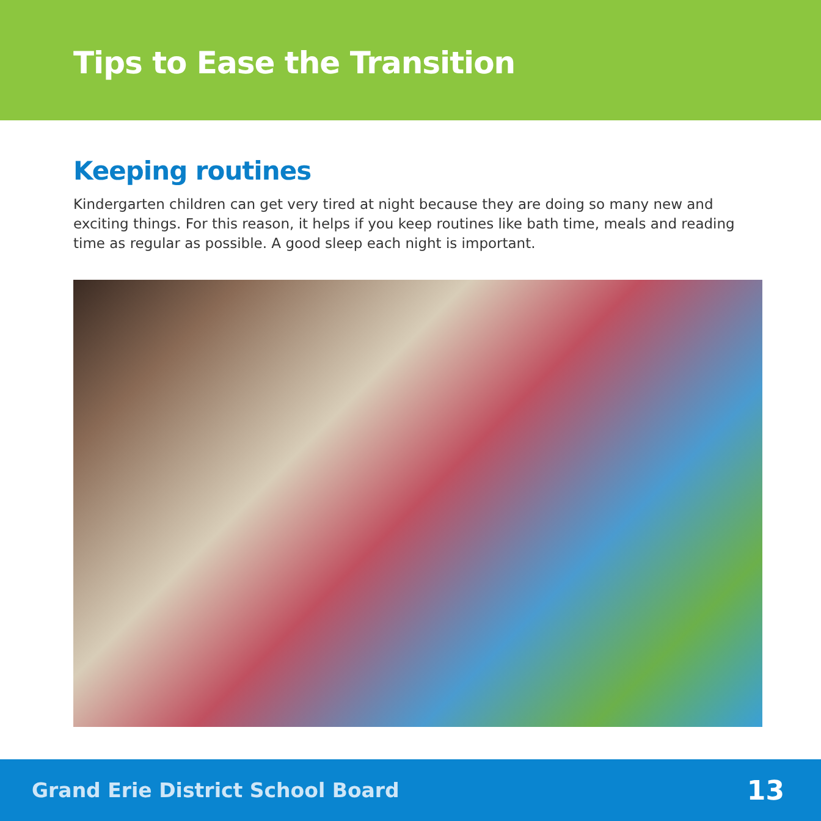Tips to Ease the Transition
Keeping routines
Kindergarten children can get very tired at night because they are doing so many new and exciting things. For this reason, it helps if you keep routines like bath time, meals and reading time as regular as possible. A good sleep each night is important.
Grand Erie District School Board 13